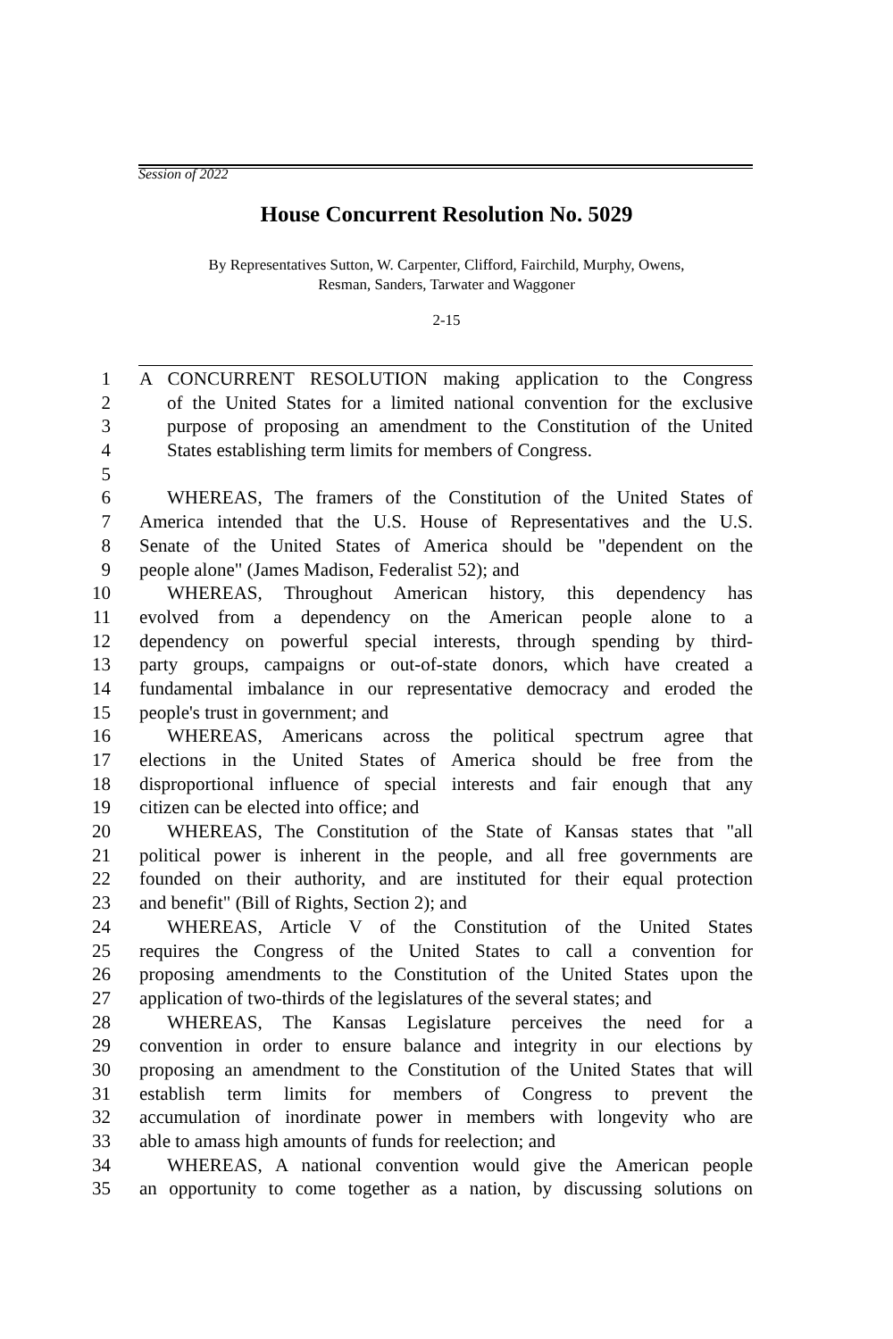Session of 2022
House Concurrent Resolution No. 5029
By Representatives Sutton, W. Carpenter, Clifford, Fairchild, Murphy, Owens,
Resman, Sanders, Tarwater and Waggoner
2-15
1 A CONCURRENT RESOLUTION making application to the Congress
2 of the United States for a limited national convention for the exclusive
3 purpose of proposing an amendment to the Constitution of the United
4 States establishing term limits for members of Congress.
5
6 WHEREAS, The framers of the Constitution of the United States of
7 America intended that the U.S. House of Representatives and the U.S.
8 Senate of the United States of America should be "dependent on the
9 people alone" (James Madison, Federalist 52); and
10 WHEREAS, Throughout American history, this dependency has
11 evolved from a dependency on the American people alone to a
12 dependency on powerful special interests, through spending by third-
13 party groups, campaigns or out-of-state donors, which have created a
14 fundamental imbalance in our representative democracy and eroded the
15 people's trust in government; and
16 WHEREAS, Americans across the political spectrum agree that
17 elections in the United States of America should be free from the
18 disproportional influence of special interests and fair enough that any
19 citizen can be elected into office; and
20 WHEREAS, The Constitution of the State of Kansas states that "all
21 political power is inherent in the people, and all free governments are
22 founded on their authority, and are instituted for their equal protection
23 and benefit" (Bill of Rights, Section 2); and
24 WHEREAS, Article V of the Constitution of the United States
25 requires the Congress of the United States to call a convention for
26 proposing amendments to the Constitution of the United States upon the
27 application of two-thirds of the legislatures of the several states; and
28 WHEREAS, The Kansas Legislature perceives the need for a
29 convention in order to ensure balance and integrity in our elections by
30 proposing an amendment to the Constitution of the United States that will
31 establish term limits for members of Congress to prevent the
32 accumulation of inordinate power in members with longevity who are
33 able to amass high amounts of funds for reelection; and
34 WHEREAS, A national convention would give the American people
35 an opportunity to come together as a nation, by discussing solutions on